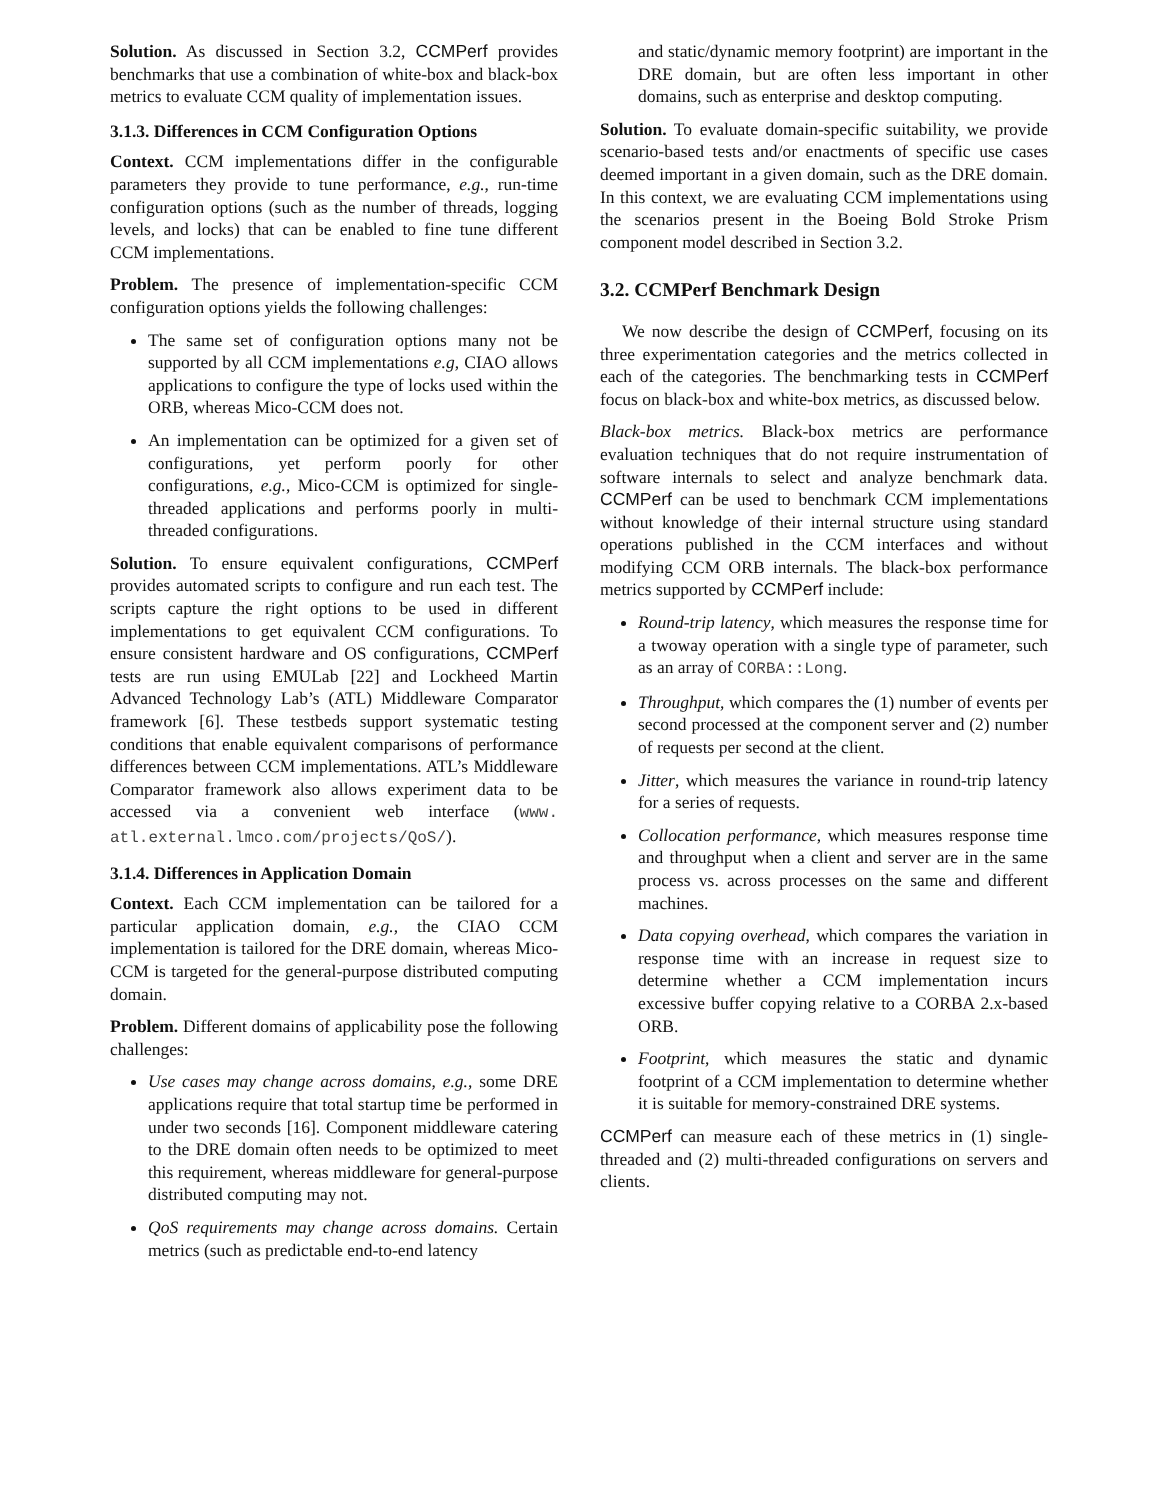Solution. As discussed in Section 3.2, CCMPerf provides benchmarks that use a combination of white-box and black-box metrics to evaluate CCM quality of implementation issues.
3.1.3. Differences in CCM Configuration Options
Context. CCM implementations differ in the configurable parameters they provide to tune performance, e.g., run-time configuration options (such as the number of threads, logging levels, and locks) that can be enabled to fine tune different CCM implementations.
Problem. The presence of implementation-specific CCM configuration options yields the following challenges:
The same set of configuration options many not be supported by all CCM implementations e.g, CIAO allows applications to configure the type of locks used within the ORB, whereas Mico-CCM does not.
An implementation can be optimized for a given set of configurations, yet perform poorly for other configurations, e.g., Mico-CCM is optimized for single-threaded applications and performs poorly in multi-threaded configurations.
Solution. To ensure equivalent configurations, CCMPerf provides automated scripts to configure and run each test. The scripts capture the right options to be used in different implementations to get equivalent CCM configurations. To ensure consistent hardware and OS configurations, CCMPerf tests are run using EMULab [22] and Lockheed Martin Advanced Technology Lab’s (ATL) Middleware Comparator framework [6]. These testbeds support systematic testing conditions that enable equivalent comparisons of performance differences between CCM implementations. ATL’s Middleware Comparator framework also allows experiment data to be accessed via a convenient web interface (www. atl.external.lmco.com/projects/QoS/).
3.1.4. Differences in Application Domain
Context. Each CCM implementation can be tailored for a particular application domain, e.g., the CIAO CCM implementation is tailored for the DRE domain, whereas Mico-CCM is targeted for the general-purpose distributed computing domain.
Problem. Different domains of applicability pose the following challenges:
Use cases may change across domains, e.g., some DRE applications require that total startup time be performed in under two seconds [16]. Component middleware catering to the DRE domain often needs to be optimized to meet this requirement, whereas middleware for general-purpose distributed computing may not.
QoS requirements may change across domains. Certain metrics (such as predictable end-to-end latency
and static/dynamic memory footprint) are important in the DRE domain, but are often less important in other domains, such as enterprise and desktop computing.
Solution. To evaluate domain-specific suitability, we provide scenario-based tests and/or enactments of specific use cases deemed important in a given domain, such as the DRE domain. In this context, we are evaluating CCM implementations using the scenarios present in the Boeing Bold Stroke Prism component model described in Section 3.2.
3.2. CCMPerf Benchmark Design
We now describe the design of CCMPerf, focusing on its three experimentation categories and the metrics collected in each of the categories. The benchmarking tests in CCMPerf focus on black-box and white-box metrics, as discussed below.
Black-box metrics. Black-box metrics are performance evaluation techniques that do not require instrumentation of software internals to select and analyze benchmark data. CCMPerf can be used to benchmark CCM implementations without knowledge of their internal structure using standard operations published in the CCM interfaces and without modifying CCM ORB internals. The black-box performance metrics supported by CCMPerf include:
Round-trip latency, which measures the response time for a twoway operation with a single type of parameter, such as an array of CORBA::Long.
Throughput, which compares the (1) number of events per second processed at the component server and (2) number of requests per second at the client.
Jitter, which measures the variance in round-trip latency for a series of requests.
Collocation performance, which measures response time and throughput when a client and server are in the same process vs. across processes on the same and different machines.
Data copying overhead, which compares the variation in response time with an increase in request size to determine whether a CCM implementation incurs excessive buffer copying relative to a CORBA 2.x-based ORB.
Footprint, which measures the static and dynamic footprint of a CCM implementation to determine whether it is suitable for memory-constrained DRE systems.
CCMPerf can measure each of these metrics in (1) single-threaded and (2) multi-threaded configurations on servers and clients.